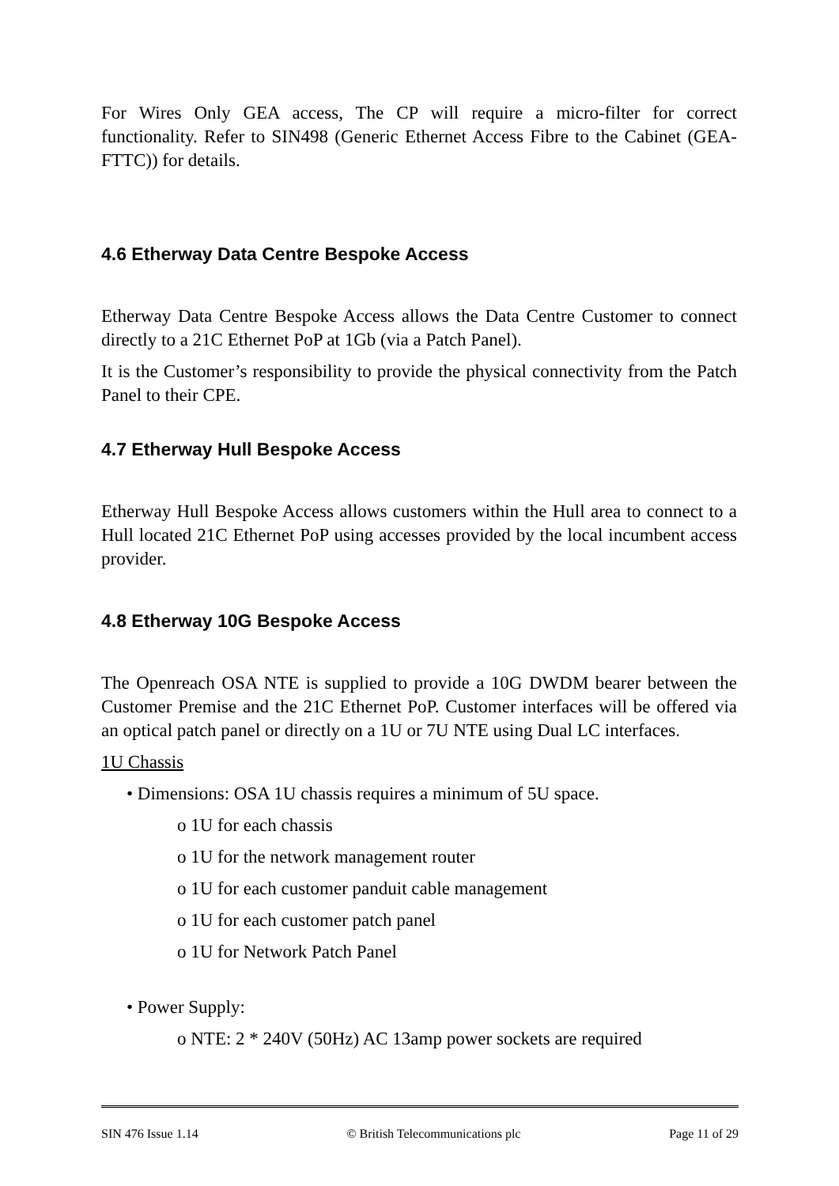For Wires Only GEA access, The CP will require a micro-filter for correct functionality. Refer to SIN498 (Generic Ethernet Access Fibre to the Cabinet (GEA-FTTC)) for details.
4.6 Etherway Data Centre Bespoke Access
Etherway Data Centre Bespoke Access allows the Data Centre Customer to connect directly to a 21C Ethernet PoP at 1Gb (via a Patch Panel).
It is the Customer’s responsibility to provide the physical connectivity from the Patch Panel to their CPE.
4.7 Etherway Hull Bespoke Access
Etherway Hull Bespoke Access allows customers within the Hull area to connect to a Hull located 21C Ethernet PoP using accesses provided by the local incumbent access provider.
4.8 Etherway 10G Bespoke Access
The Openreach OSA NTE is supplied to provide a 10G DWDM bearer between the Customer Premise and the 21C Ethernet PoP. Customer interfaces will be offered via an optical patch panel or directly on a 1U or 7U NTE using Dual LC interfaces.
1U Chassis
• Dimensions: OSA 1U chassis requires a minimum of 5U space.
o 1U for each chassis
o 1U for the network management router
o 1U for each customer panduit cable management
o 1U for each customer patch panel
o 1U for Network Patch Panel
• Power Supply:
o NTE: 2 * 240V (50Hz) AC 13amp power sockets are required
SIN 476 Issue 1.14 © British Telecommunications plc Page 11 of 29